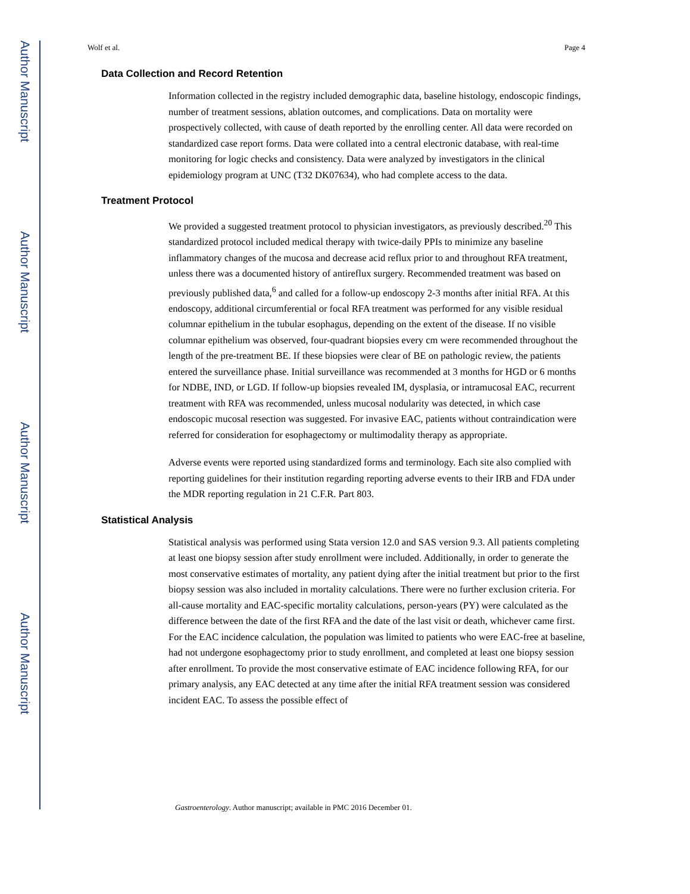Author Manuscript
Author Manuscript
Author Manuscript
Author Manuscript
Wolf et al. Page 4
Data Collection and Record Retention
Information collected in the registry included demographic data, baseline histology, endoscopic findings, number of treatment sessions, ablation outcomes, and complications. Data on mortality were prospectively collected, with cause of death reported by the enrolling center. All data were recorded on standardized case report forms. Data were collated into a central electronic database, with real-time monitoring for logic checks and consistency. Data were analyzed by investigators in the clinical epidemiology program at UNC (T32 DK07634), who had complete access to the data.
Treatment Protocol
We provided a suggested treatment protocol to physician investigators, as previously described.<sup>20</sup> This standardized protocol included medical therapy with twice-daily PPIs to minimize any baseline inflammatory changes of the mucosa and decrease acid reflux prior to and throughout RFA treatment, unless there was a documented history of antireflux surgery. Recommended treatment was based on previously published data,<sup>6</sup> and called for a follow-up endoscopy 2-3 months after initial RFA. At this endoscopy, additional circumferential or focal RFA treatment was performed for any visible residual columnar epithelium in the tubular esophagus, depending on the extent of the disease. If no visible columnar epithelium was observed, four-quadrant biopsies every cm were recommended throughout the length of the pre-treatment BE. If these biopsies were clear of BE on pathologic review, the patients entered the surveillance phase. Initial surveillance was recommended at 3 months for HGD or 6 months for NDBE, IND, or LGD. If follow-up biopsies revealed IM, dysplasia, or intramucosal EAC, recurrent treatment with RFA was recommended, unless mucosal nodularity was detected, in which case endoscopic mucosal resection was suggested. For invasive EAC, patients without contraindication were referred for consideration for esophagectomy or multimodality therapy as appropriate.
Adverse events were reported using standardized forms and terminology. Each site also complied with reporting guidelines for their institution regarding reporting adverse events to their IRB and FDA under the MDR reporting regulation in 21 C.F.R. Part 803.
Statistical Analysis
Statistical analysis was performed using Stata version 12.0 and SAS version 9.3. All patients completing at least one biopsy session after study enrollment were included. Additionally, in order to generate the most conservative estimates of mortality, any patient dying after the initial treatment but prior to the first biopsy session was also included in mortality calculations. There were no further exclusion criteria. For all-cause mortality and EAC-specific mortality calculations, person-years (PY) were calculated as the difference between the date of the first RFA and the date of the last visit or death, whichever came first. For the EAC incidence calculation, the population was limited to patients who were EAC-free at baseline, had not undergone esophagectomy prior to study enrollment, and completed at least one biopsy session after enrollment. To provide the most conservative estimate of EAC incidence following RFA, for our primary analysis, any EAC detected at any time after the initial RFA treatment session was considered incident EAC. To assess the possible effect of
Gastroenterology. Author manuscript; available in PMC 2016 December 01.